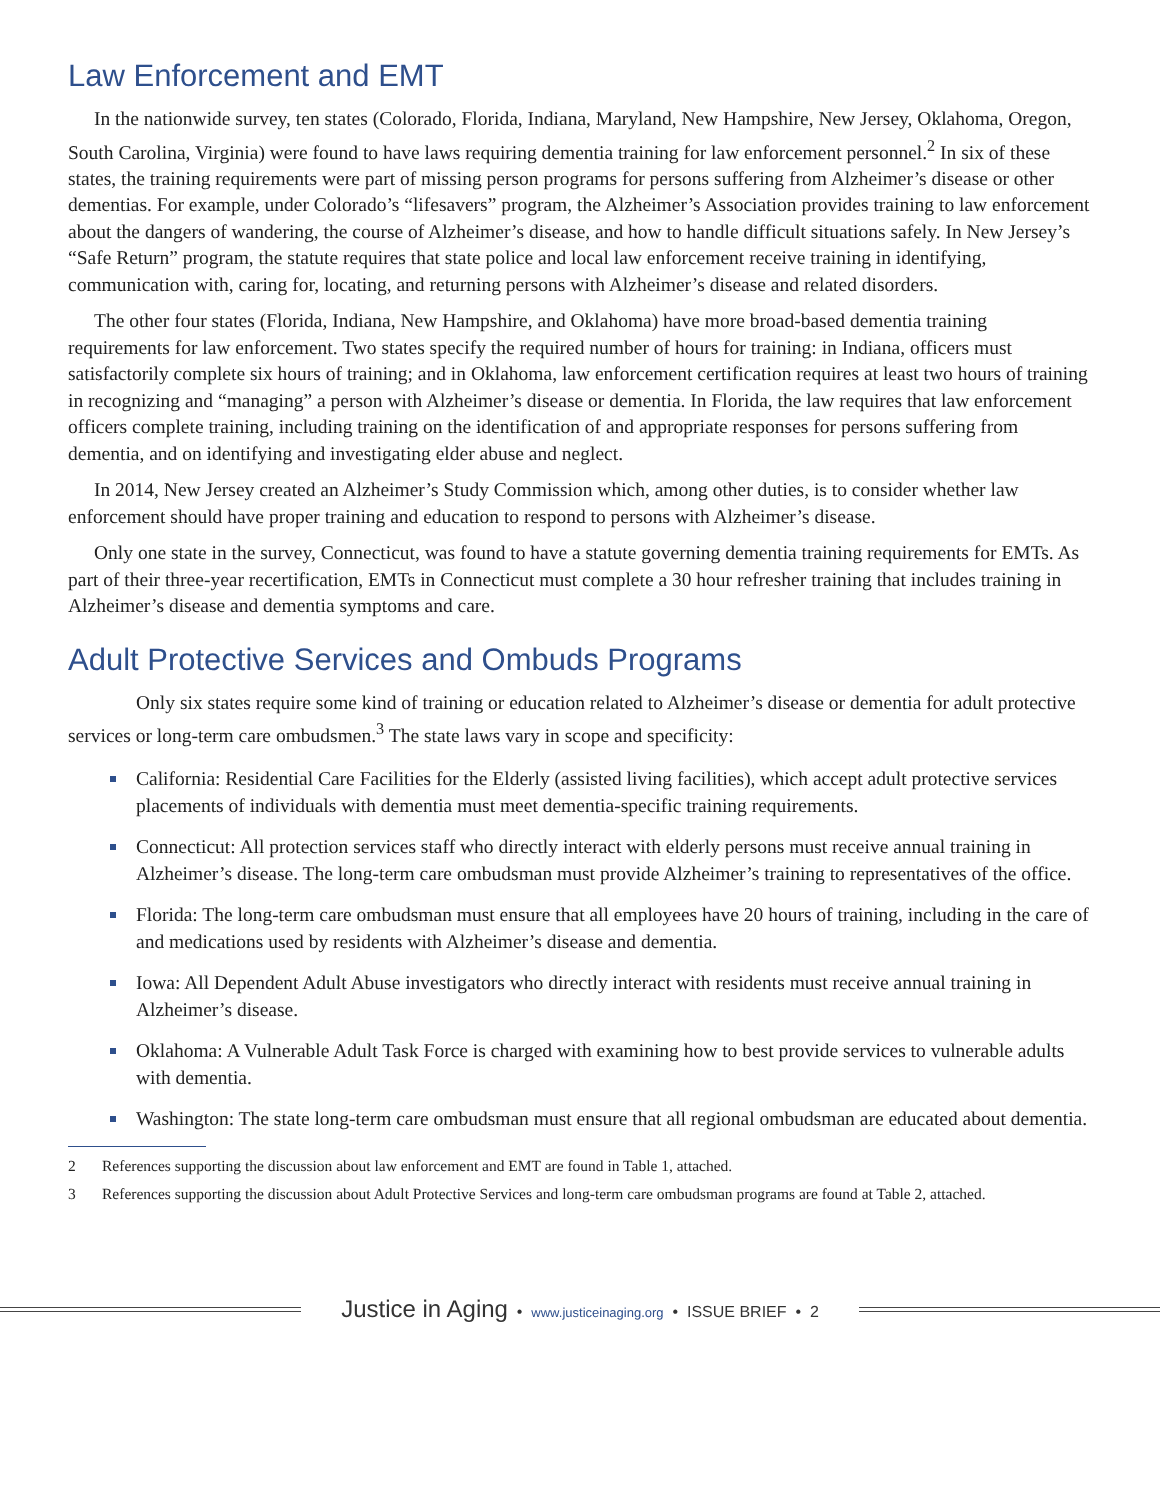Law Enforcement and EMT
In the nationwide survey, ten states (Colorado, Florida, Indiana, Maryland, New Hampshire, New Jersey, Oklahoma, Oregon, South Carolina, Virginia) were found to have laws requiring dementia training for law enforcement personnel.<sup>2</sup> In six of these states, the training requirements were part of missing person programs for persons suffering from Alzheimer’s disease or other dementias. For example, under Colorado’s “lifesavers” program, the Alzheimer’s Association provides training to law enforcement about the dangers of wandering, the course of Alzheimer’s disease, and how to handle difficult situations safely. In New Jersey’s “Safe Return” program, the statute requires that state police and local law enforcement receive training in identifying, communication with, caring for, locating, and returning persons with Alzheimer’s disease and related disorders.
The other four states (Florida, Indiana, New Hampshire, and Oklahoma) have more broad-based dementia training requirements for law enforcement. Two states specify the required number of hours for training: in Indiana, officers must satisfactorily complete six hours of training; and in Oklahoma, law enforcement certification requires at least two hours of training in recognizing and “managing” a person with Alzheimer’s disease or dementia. In Florida, the law requires that law enforcement officers complete training, including training on the identification of and appropriate responses for persons suffering from dementia, and on identifying and investigating elder abuse and neglect.
In 2014, New Jersey created an Alzheimer’s Study Commission which, among other duties, is to consider whether law enforcement should have proper training and education to respond to persons with Alzheimer’s disease.
Only one state in the survey, Connecticut, was found to have a statute governing dementia training requirements for EMTs. As part of their three-year recertification, EMTs in Connecticut must complete a 30 hour refresher training that includes training in Alzheimer’s disease and dementia symptoms and care.
Adult Protective Services and Ombuds Programs
Only six states require some kind of training or education related to Alzheimer’s disease or dementia for adult protective services or long-term care ombudsmen.<sup>3</sup> The state laws vary in scope and specificity:
California: Residential Care Facilities for the Elderly (assisted living facilities), which accept adult protective services placements of individuals with dementia must meet dementia-specific training requirements.
Connecticut: All protection services staff who directly interact with elderly persons must receive annual training in Alzheimer’s disease. The long-term care ombudsman must provide Alzheimer’s training to representatives of the office.
Florida: The long-term care ombudsman must ensure that all employees have 20 hours of training, including in the care of and medications used by residents with Alzheimer’s disease and dementia.
Iowa: All Dependent Adult Abuse investigators who directly interact with residents must receive annual training in Alzheimer’s disease.
Oklahoma: A Vulnerable Adult Task Force is charged with examining how to best provide services to vulnerable adults with dementia.
Washington: The state long-term care ombudsman must ensure that all regional ombudsman are educated about dementia.
2 References supporting the discussion about law enforcement and EMT are found in Table 1, attached.
3 References supporting the discussion about Adult Protective Services and long-term care ombudsman programs are found at Table 2, attached.
Justice in Aging • www.justiceinaging.org • ISSUE BRIEF • 2